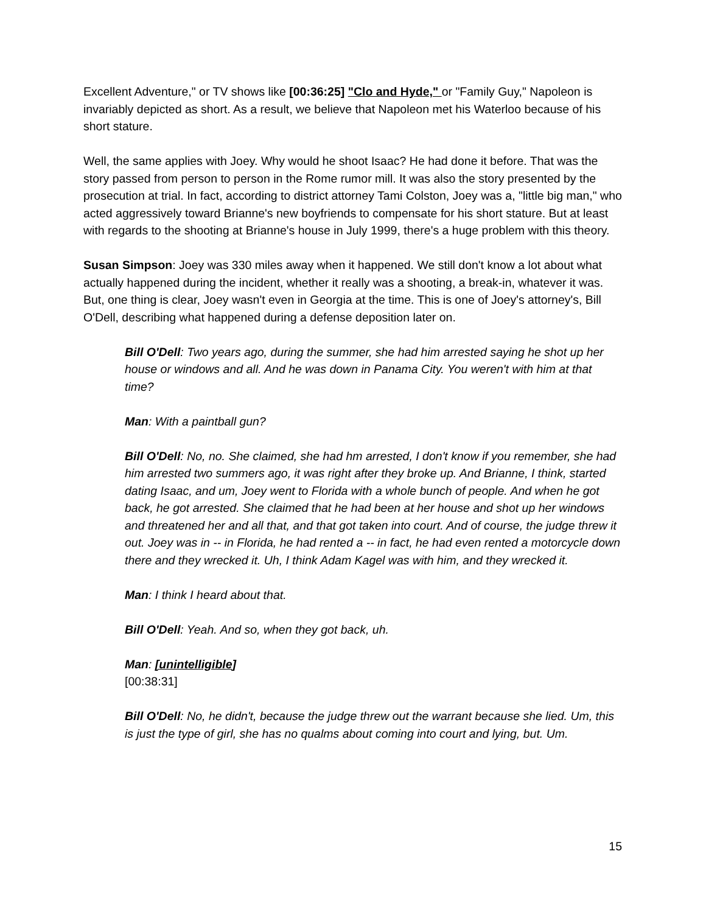Excellent Adventure," or TV shows like [00:36:25] "Clo and Hyde," or "Family Guy," Napoleon is invariably depicted as short. As a result, we believe that Napoleon met his Waterloo because of his short stature.
Well, the same applies with Joey. Why would he shoot Isaac? He had done it before. That was the story passed from person to person in the Rome rumor mill. It was also the story presented by the prosecution at trial. In fact, according to district attorney Tami Colston, Joey was a, "little big man," who acted aggressively toward Brianne's new boyfriends to compensate for his short stature. But at least with regards to the shooting at Brianne's house in July 1999, there's a huge problem with this theory.
Susan Simpson: Joey was 330 miles away when it happened. We still don't know a lot about what actually happened during the incident, whether it really was a shooting, a break-in, whatever it was. But, one thing is clear, Joey wasn't even in Georgia at the time. This is one of Joey's attorney's, Bill O'Dell, describing what happened during a defense deposition later on.
Bill O'Dell: Two years ago, during the summer, she had him arrested saying he shot up her house or windows and all. And he was down in Panama City. You weren't with him at that time?
Man: With a paintball gun?
Bill O'Dell: No, no. She claimed, she had hm arrested, I don't know if you remember, she had him arrested two summers ago, it was right after they broke up. And Brianne, I think, started dating Isaac, and um, Joey went to Florida with a whole bunch of people. And when he got back, he got arrested. She claimed that he had been at her house and shot up her windows and threatened her and all that, and that got taken into court. And of course, the judge threw it out. Joey was in -- in Florida, he had rented a -- in fact, he had even rented a motorcycle down there and they wrecked it. Uh, I think Adam Kagel was with him, and they wrecked it.
Man: I think I heard about that.
Bill O'Dell: Yeah. And so, when they got back, uh.
Man: [unintelligible]
[00:38:31]
Bill O'Dell: No, he didn't, because the judge threw out the warrant because she lied. Um, this is just the type of girl, she has no qualms about coming into court and lying, but. Um.
15